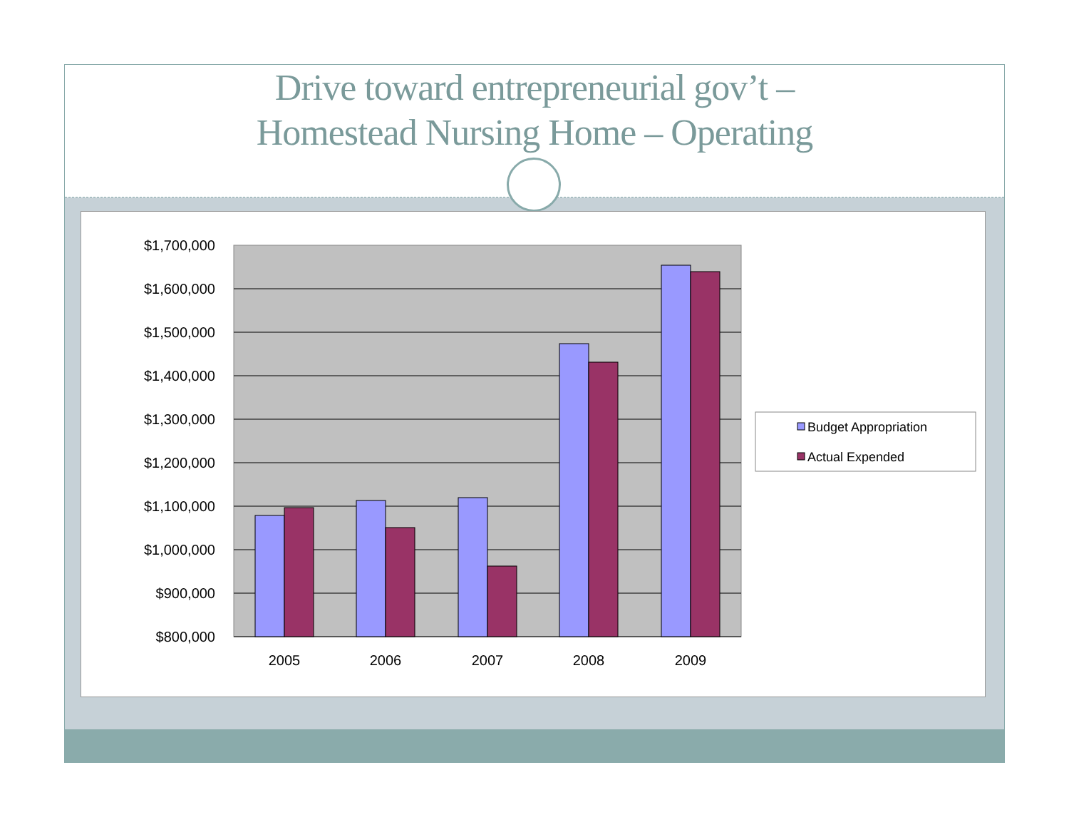Drive toward entrepreneurial gov’t –
Homestead Nursing Home – Operating
$1,700,000
$1,600,000
$1,500,000
$1,400,000
$1,300,000
$1,200,000
$1,100,000
$1,000,000
$900,000
$800,000
2005
2006
2007
2008
2009
Budget Appropriation
Actual Expended